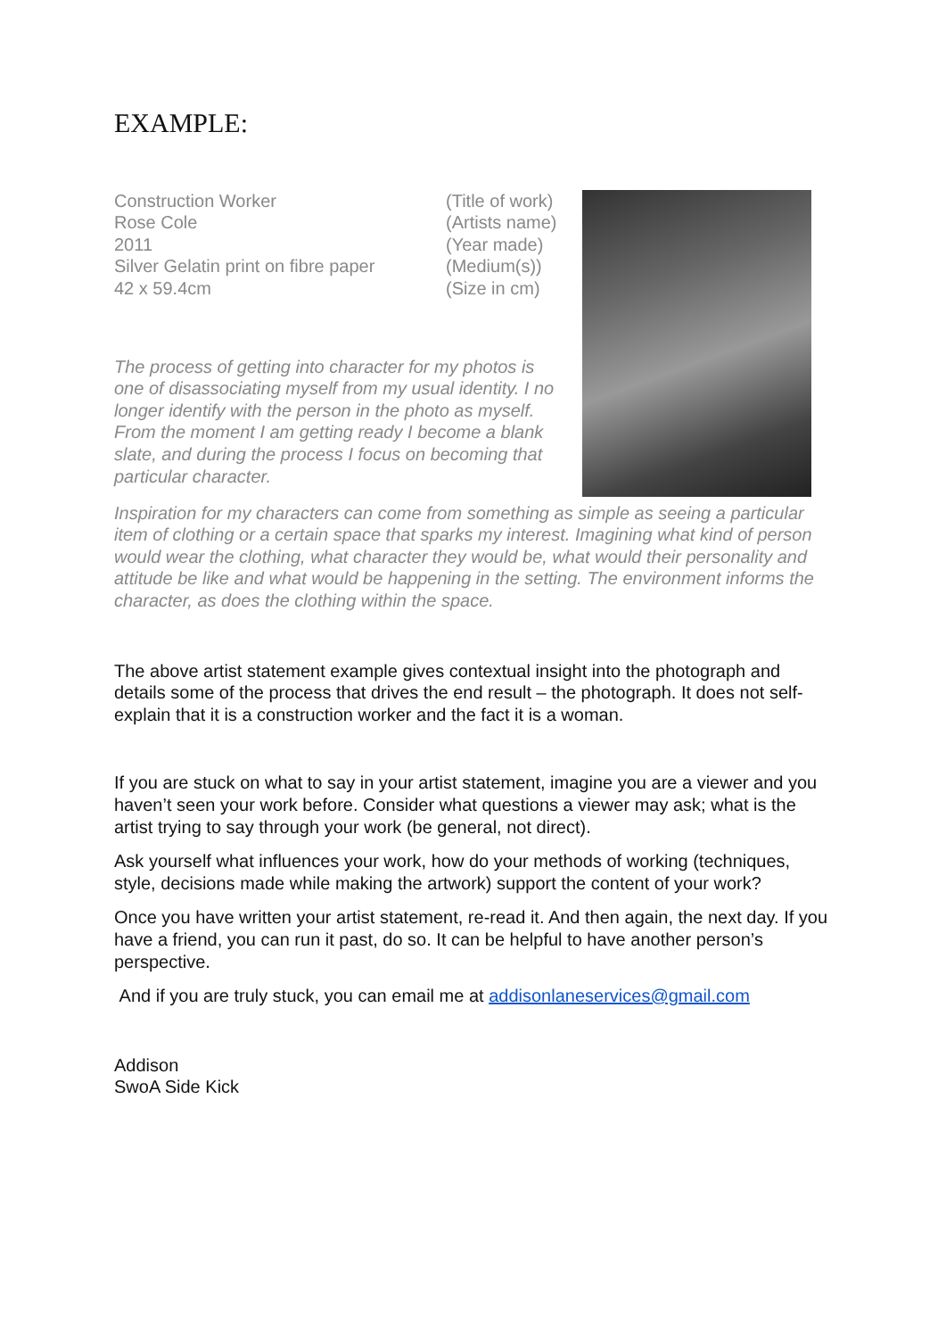EXAMPLE:
Construction Worker (Title of work)
Rose Cole (Artists name)
2011 (Year made)
Silver Gelatin print on fibre paper (Medium(s))
42 x 59.4cm (Size in cm)
The process of getting into character for my photos is one of disassociating myself from my usual identity. I no longer identify with the person in the photo as myself. From the moment I am getting ready I become a blank slate, and during the process I focus on becoming that particular character.
Inspiration for my characters can come from something as simple as seeing a particular item of clothing or a certain space that sparks my interest. Imagining what kind of person would wear the clothing, what character they would be, what would their personality and attitude be like and what would be happening in the setting. The environment informs the character, as does the clothing within the space.
The above artist statement example gives contextual insight into the photograph and details some of the process that drives the end result – the photograph. It does not self-explain that it is a construction worker and the fact it is a woman.
If you are stuck on what to say in your artist statement, imagine you are a viewer and you haven’t seen your work before. Consider what questions a viewer may ask; what is the artist trying to say through your work (be general, not direct).
Ask yourself what influences your work, how do your methods of working (techniques, style, decisions made while making the artwork) support the content of your work?
Once you have written your artist statement, re-read it. And then again, the next day. If you have a friend, you can run it past, do so. It can be helpful to have another person’s perspective.
And if you are truly stuck, you can email me at addisonlaneservices@gmail.com
Addison
SwoA Side Kick